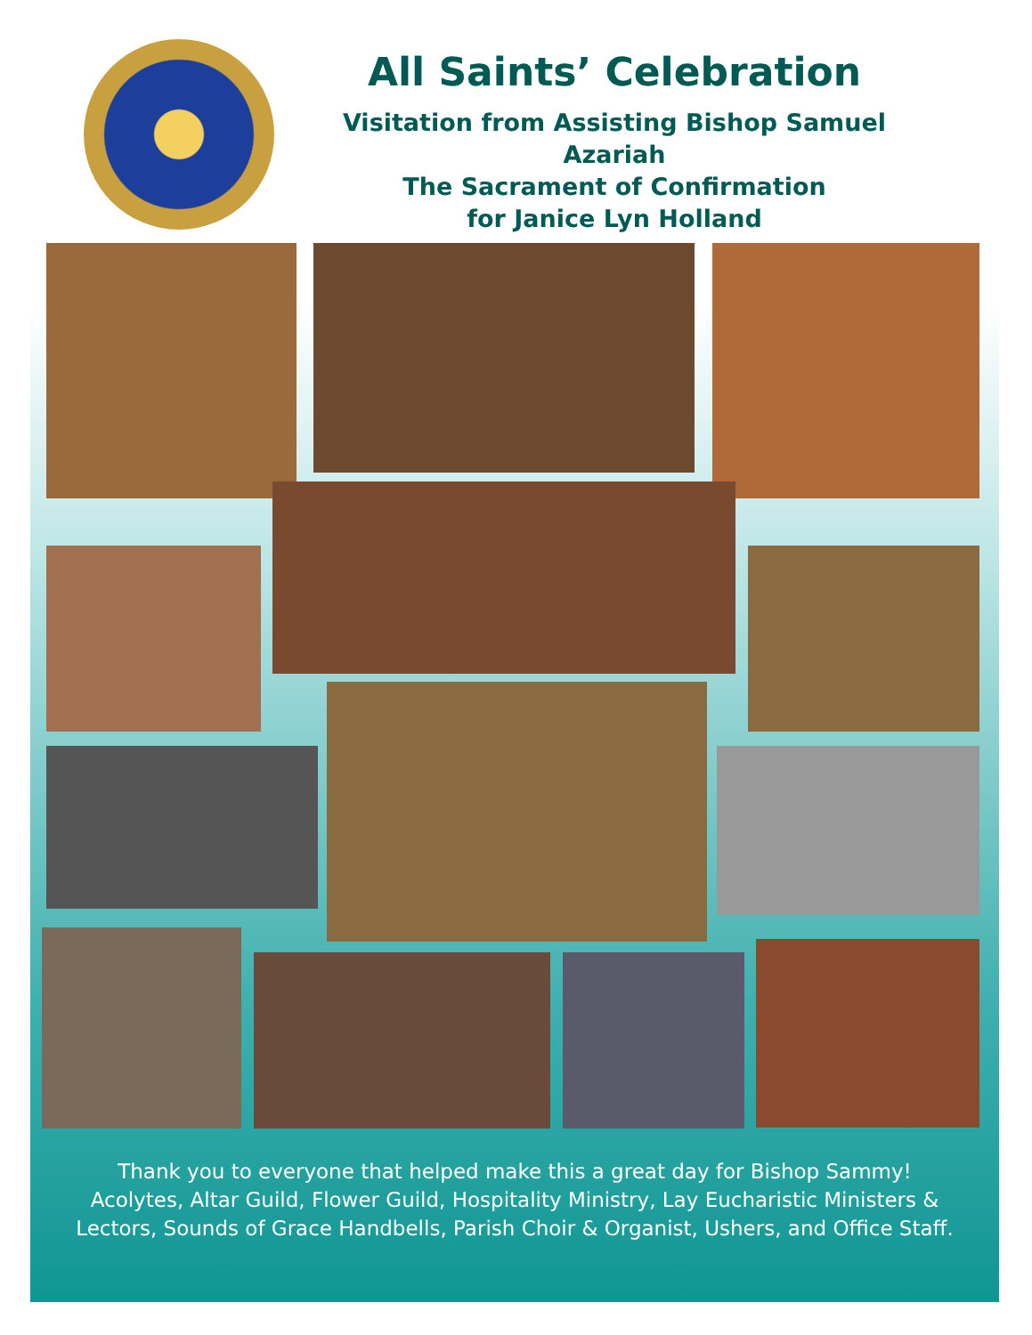All Saints’ Celebration
Visitation from Assisting Bishop Samuel Azariah
The Sacrament of Confirmation
for Janice Lyn Holland
Thank you to everyone that helped make this a great day for Bishop Sammy!
Acolytes, Altar Guild, Flower Guild, Hospitality Ministry, Lay Eucharistic Ministers &
Lectors, Sounds of Grace Handbells, Parish Choir & Organist, Ushers, and Office Staff.